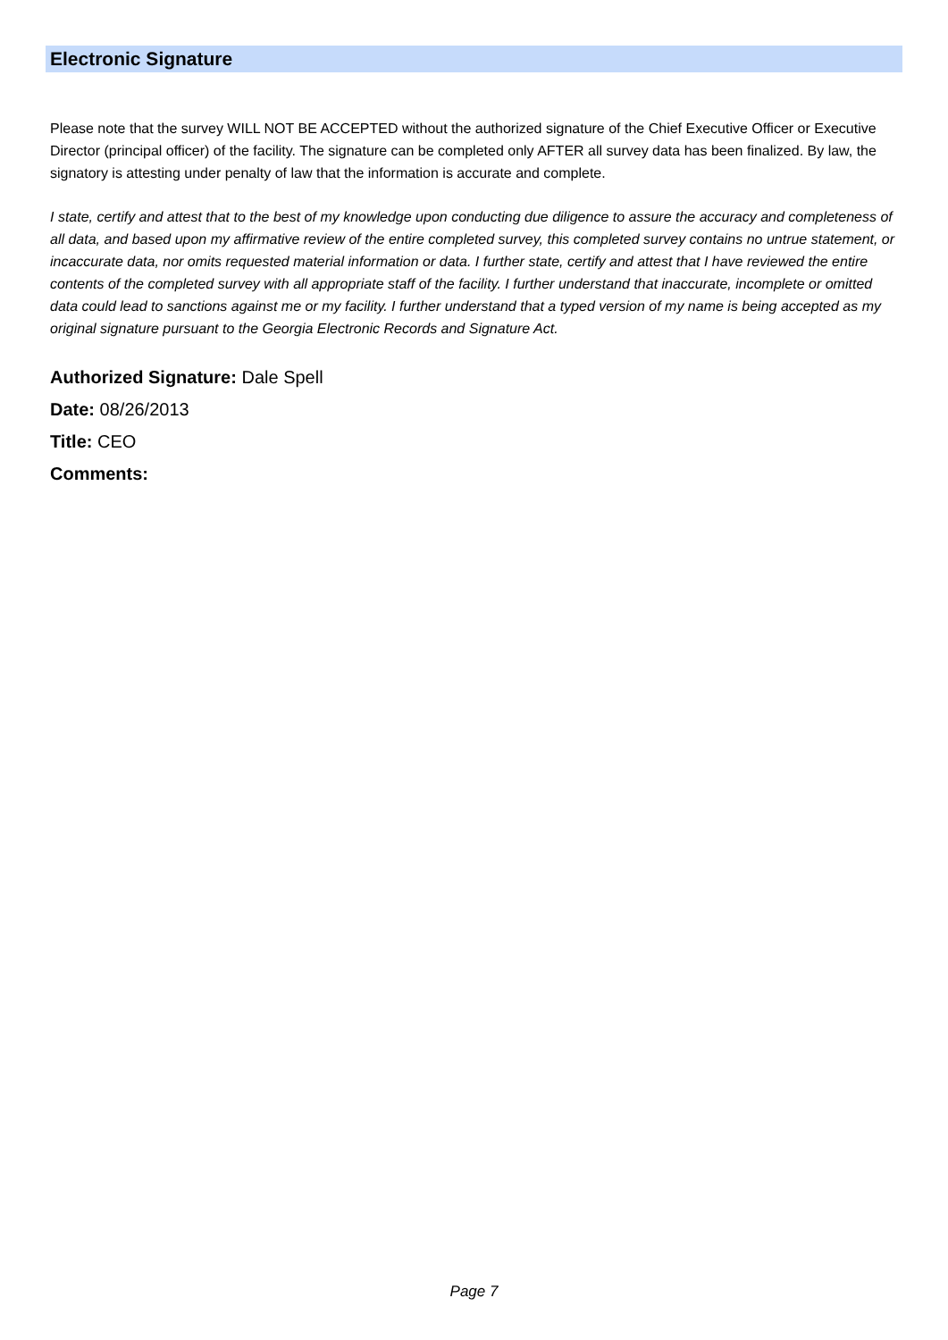Electronic Signature
Please note that the survey WILL NOT BE ACCEPTED without the authorized signature of the Chief Executive Officer or Executive Director (principal officer) of the facility. The signature can be completed only AFTER all survey data has been finalized. By law, the signatory is attesting under penalty of law that the information is accurate and complete.
I state, certify and attest that to the best of my knowledge upon conducting due diligence to assure the accuracy and completeness of all data, and based upon my affirmative review of the entire completed survey, this completed survey contains no untrue statement, or incaccurate data, nor omits requested material information or data. I further state, certify and attest that I have reviewed the entire contents of the completed survey with all appropriate staff of the facility. I further understand that inaccurate, incomplete or omitted data could lead to sanctions against me or my facility. I further understand that a typed version of my name is being accepted as my original signature pursuant to the Georgia Electronic Records and Signature Act.
Authorized Signature: Dale Spell
Date: 08/26/2013
Title: CEO
Comments:
Page 7